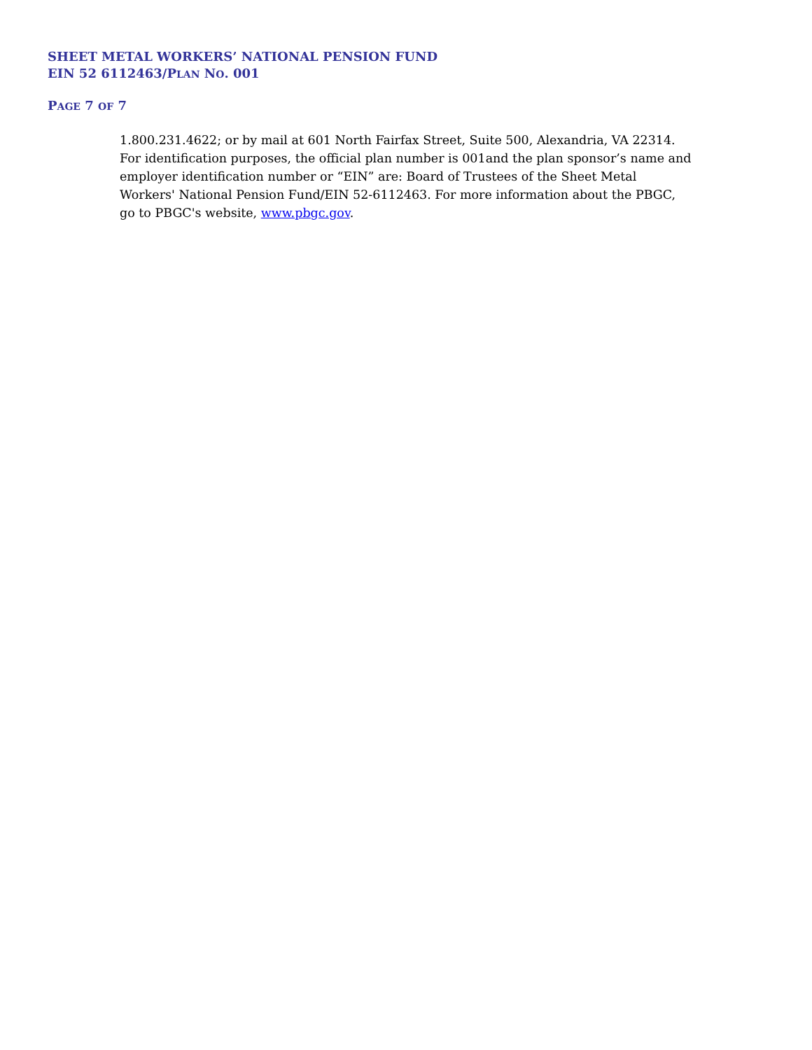SHEET METAL WORKERS’ NATIONAL PENSION FUND
EIN 52 6112463/PLAN NO. 001
PAGE 7 OF 7
1.800.231.4622; or by mail at 601 North Fairfax Street, Suite 500, Alexandria, VA 22314. For identification purposes, the official plan number is 001and the plan sponsor’s name and employer identification number or “EIN” are: Board of Trustees of the Sheet Metal Workers' National Pension Fund/EIN 52-6112463. For more information about the PBGC, go to PBGC's website, www.pbgc.gov.